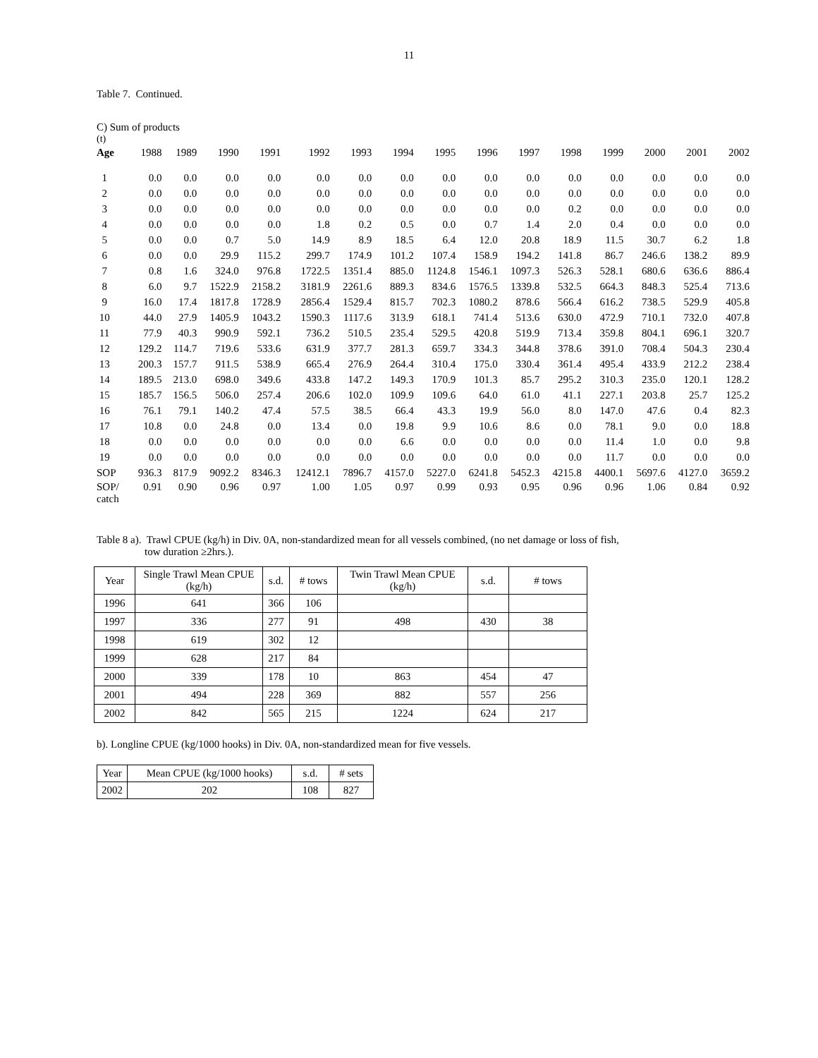11
Table 7. Continued.
C) Sum of products
(t)
| Age | 1988 | 1989 | 1990 | 1991 | 1992 | 1993 | 1994 | 1995 | 1996 | 1997 | 1998 | 1999 | 2000 | 2001 | 2002 |
| --- | --- | --- | --- | --- | --- | --- | --- | --- | --- | --- | --- | --- | --- | --- | --- |
| 1 | 0.0 | 0.0 | 0.0 | 0.0 | 0.0 | 0.0 | 0.0 | 0.0 | 0.0 | 0.0 | 0.0 | 0.0 | 0.0 | 0.0 | 0.0 |
| 2 | 0.0 | 0.0 | 0.0 | 0.0 | 0.0 | 0.0 | 0.0 | 0.0 | 0.0 | 0.0 | 0.0 | 0.0 | 0.0 | 0.0 | 0.0 |
| 3 | 0.0 | 0.0 | 0.0 | 0.0 | 0.0 | 0.0 | 0.0 | 0.0 | 0.0 | 0.0 | 0.2 | 0.0 | 0.0 | 0.0 | 0.0 |
| 4 | 0.0 | 0.0 | 0.0 | 0.0 | 1.8 | 0.2 | 0.5 | 0.0 | 0.7 | 1.4 | 2.0 | 0.4 | 0.0 | 0.0 | 0.0 |
| 5 | 0.0 | 0.0 | 0.7 | 5.0 | 14.9 | 8.9 | 18.5 | 6.4 | 12.0 | 20.8 | 18.9 | 11.5 | 30.7 | 6.2 | 1.8 |
| 6 | 0.0 | 0.0 | 29.9 | 115.2 | 299.7 | 174.9 | 101.2 | 107.4 | 158.9 | 194.2 | 141.8 | 86.7 | 246.6 | 138.2 | 89.9 |
| 7 | 0.8 | 1.6 | 324.0 | 976.8 | 1722.5 | 1351.4 | 885.0 | 1124.8 | 1546.1 | 1097.3 | 526.3 | 528.1 | 680.6 | 636.6 | 886.4 |
| 8 | 6.0 | 9.7 | 1522.9 | 2158.2 | 3181.9 | 2261.6 | 889.3 | 834.6 | 1576.5 | 1339.8 | 532.5 | 664.3 | 848.3 | 525.4 | 713.6 |
| 9 | 16.0 | 17.4 | 1817.8 | 1728.9 | 2856.4 | 1529.4 | 815.7 | 702.3 | 1080.2 | 878.6 | 566.4 | 616.2 | 738.5 | 529.9 | 405.8 |
| 10 | 44.0 | 27.9 | 1405.9 | 1043.2 | 1590.3 | 1117.6 | 313.9 | 618.1 | 741.4 | 513.6 | 630.0 | 472.9 | 710.1 | 732.0 | 407.8 |
| 11 | 77.9 | 40.3 | 990.9 | 592.1 | 736.2 | 510.5 | 235.4 | 529.5 | 420.8 | 519.9 | 713.4 | 359.8 | 804.1 | 696.1 | 320.7 |
| 12 | 129.2 | 114.7 | 719.6 | 533.6 | 631.9 | 377.7 | 281.3 | 659.7 | 334.3 | 344.8 | 378.6 | 391.0 | 708.4 | 504.3 | 230.4 |
| 13 | 200.3 | 157.7 | 911.5 | 538.9 | 665.4 | 276.9 | 264.4 | 310.4 | 175.0 | 330.4 | 361.4 | 495.4 | 433.9 | 212.2 | 238.4 |
| 14 | 189.5 | 213.0 | 698.0 | 349.6 | 433.8 | 147.2 | 149.3 | 170.9 | 101.3 | 85.7 | 295.2 | 310.3 | 235.0 | 120.1 | 128.2 |
| 15 | 185.7 | 156.5 | 506.0 | 257.4 | 206.6 | 102.0 | 109.9 | 109.6 | 64.0 | 61.0 | 41.1 | 227.1 | 203.8 | 25.7 | 125.2 |
| 16 | 76.1 | 79.1 | 140.2 | 47.4 | 57.5 | 38.5 | 66.4 | 43.3 | 19.9 | 56.0 | 8.0 | 147.0 | 47.6 | 0.4 | 82.3 |
| 17 | 10.8 | 0.0 | 24.8 | 0.0 | 13.4 | 0.0 | 19.8 | 9.9 | 10.6 | 8.6 | 0.0 | 78.1 | 9.0 | 0.0 | 18.8 |
| 18 | 0.0 | 0.0 | 0.0 | 0.0 | 0.0 | 0.0 | 6.6 | 0.0 | 0.0 | 0.0 | 0.0 | 11.4 | 1.0 | 0.0 | 9.8 |
| 19 | 0.0 | 0.0 | 0.0 | 0.0 | 0.0 | 0.0 | 0.0 | 0.0 | 0.0 | 0.0 | 0.0 | 11.7 | 0.0 | 0.0 | 0.0 |
| SOP | 936.3 | 817.9 | 9092.2 | 8346.3 | 12412.1 | 7896.7 | 4157.0 | 5227.0 | 6241.8 | 5452.3 | 4215.8 | 4400.1 | 5697.6 | 4127.0 | 3659.2 |
| SOP/ catch | 0.91 | 0.90 | 0.96 | 0.97 | 1.00 | 1.05 | 0.97 | 0.99 | 0.93 | 0.95 | 0.96 | 0.96 | 1.06 | 0.84 | 0.92 |
Table 8 a). Trawl CPUE (kg/h) in Div. 0A, non-standardized mean for all vessels combined, (no net damage or loss of fish,
tow duration ≥2hrs.).
| Year | Single Trawl Mean CPUE (kg/h) | s.d. | # tows | Twin Trawl Mean CPUE (kg/h) | s.d. | # tows |
| 1996 | 641 | 366 | 106 | | | |
| 1997 | 336 | 277 | 91 | 498 | 430 | 38 |
| 1998 | 619 | 302 | 12 | | | |
| 1999 | 628 | 217 | 84 | | | |
| 2000 | 339 | 178 | 10 | 863 | 454 | 47 |
| 2001 | 494 | 228 | 369 | 882 | 557 | 256 |
| 2002 | 842 | 565 | 215 | 1224 | 624 | 217 |
b). Longline CPUE (kg/1000 hooks) in Div. 0A, non-standardized mean for five vessels.
| Year | Mean CPUE (kg/1000 hooks) | s.d. | # sets |
| 2002 | 202 | 108 | 827 |